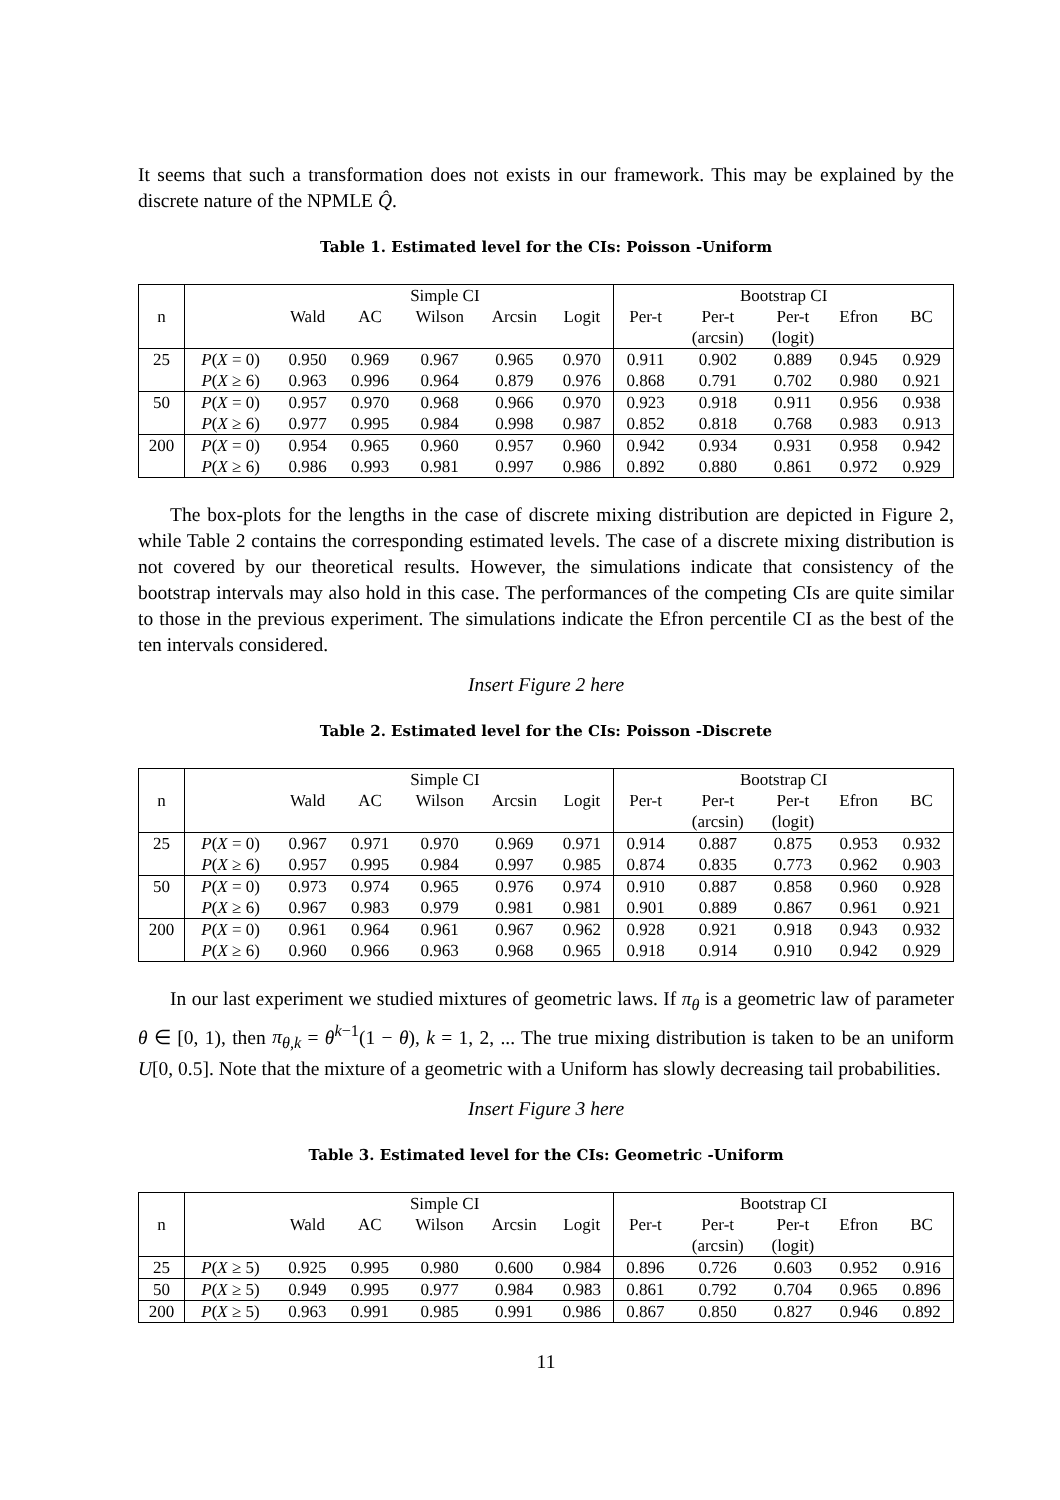It seems that such a transformation does not exists in our framework. This may be explained by the discrete nature of the NPMLE Q̂.
Table 1. Estimated level for the CIs: Poisson -Uniform
| n | | Simple CI | | | | | Bootstrap CI | | | | |
| | | Wald | AC | Wilson | Arcsin | Logit | Per-t | Per-t | Per-t | Efron | BC |
| | | | | | | | | (arcsin) | (logit) | | |
| 25 | P ( X = 0) | 0.950 | 0.969 | 0.967 | 0.965 | 0.970 | 0.911 | 0.902 | 0.889 | 0.945 | 0.929 |
| | P ( X ≥ 6) | 0.963 | 0.996 | 0.964 | 0.879 | 0.976 | 0.868 | 0.791 | 0.702 | 0.980 | 0.921 |
| 50 | P ( X = 0) | 0.957 | 0.970 | 0.968 | 0.966 | 0.970 | 0.923 | 0.918 | 0.911 | 0.956 | 0.938 |
| | P ( X ≥ 6) | 0.977 | 0.995 | 0.984 | 0.998 | 0.987 | 0.852 | 0.818 | 0.768 | 0.983 | 0.913 |
| 200 | P ( X = 0) | 0.954 | 0.965 | 0.960 | 0.957 | 0.960 | 0.942 | 0.934 | 0.931 | 0.958 | 0.942 |
| | P ( X ≥ 6) | 0.986 | 0.993 | 0.981 | 0.997 | 0.986 | 0.892 | 0.880 | 0.861 | 0.972 | 0.929 |
The box-plots for the lengths in the case of discrete mixing distribution are depicted in Figure 2, while Table 2 contains the corresponding estimated levels. The case of a discrete mixing distribution is not covered by our theoretical results. However, the simulations indicate that consistency of the bootstrap intervals may also hold in this case. The performances of the competing CIs are quite similar to those in the previous experiment. The simulations indicate the Efron percentile CI as the best of the ten intervals considered.
Insert Figure 2 here
Table 2. Estimated level for the CIs: Poisson -Discrete
| n | | Simple CI | | | | | Bootstrap CI | | | | |
| | | Wald | AC | Wilson | Arcsin | Logit | Per-t | Per-t | Per-t | Efron | BC |
| | | | | | | | | (arcsin) | (logit) | | |
| 25 | P ( X = 0) | 0.967 | 0.971 | 0.970 | 0.969 | 0.971 | 0.914 | 0.887 | 0.875 | 0.953 | 0.932 |
| | P ( X ≥ 6) | 0.957 | 0.995 | 0.984 | 0.997 | 0.985 | 0.874 | 0.835 | 0.773 | 0.962 | 0.903 |
| 50 | P ( X = 0) | 0.973 | 0.974 | 0.965 | 0.976 | 0.974 | 0.910 | 0.887 | 0.858 | 0.960 | 0.928 |
| | P ( X ≥ 6) | 0.967 | 0.983 | 0.979 | 0.981 | 0.981 | 0.901 | 0.889 | 0.867 | 0.961 | 0.921 |
| 200 | P ( X = 0) | 0.961 | 0.964 | 0.961 | 0.967 | 0.962 | 0.928 | 0.921 | 0.918 | 0.943 | 0.932 |
| | P ( X ≥ 6) | 0.960 | 0.966 | 0.963 | 0.968 | 0.965 | 0.918 | 0.914 | 0.910 | 0.942 | 0.929 |
In our last experiment we studied mixtures of geometric laws. If π<sub>θ</sub> is a geometric law of parameter θ ∈ [0, 1), then π<sub>θ,k</sub> = θ<sup>k−1</sup>(1 − θ), k = 1, 2, ... The true mixing distribution is taken to be an uniform U[0, 0.5]. Note that the mixture of a geometric with a Uniform has slowly decreasing tail probabilities.
Insert Figure 3 here
Table 3. Estimated level for the CIs: Geometric -Uniform
| n | | Simple CI | | | | | Bootstrap CI | | | | |
| | | Wald | AC | Wilson | Arcsin | Logit | Per-t | Per-t | Per-t | Efron | BC |
| | | | | | | | | (arcsin) | (logit) | | |
| 25 | P ( X ≥ 5) | 0.925 | 0.995 | 0.980 | 0.600 | 0.984 | 0.896 | 0.726 | 0.603 | 0.952 | 0.916 |
| 50 | P ( X ≥ 5) | 0.949 | 0.995 | 0.977 | 0.984 | 0.983 | 0.861 | 0.792 | 0.704 | 0.965 | 0.896 |
| 200 | P ( X ≥ 5) | 0.963 | 0.991 | 0.985 | 0.991 | 0.986 | 0.867 | 0.850 | 0.827 | 0.946 | 0.892 |
11